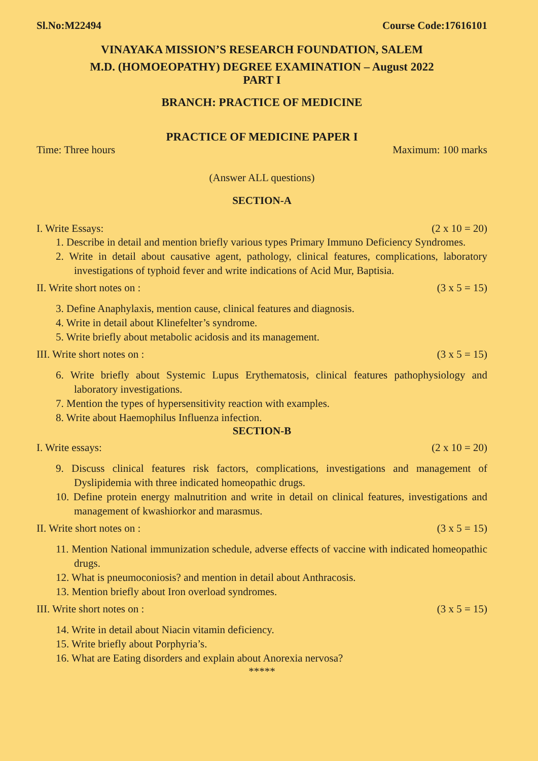Sl.No:M22494 Course Code:17616101
VINAYAKA MISSION’S RESEARCH FOUNDATION, SALEM
M.D. (HOMOEOPATHY) DEGREE EXAMINATION – August 2022
PART I
BRANCH: PRACTICE OF MEDICINE
PRACTICE OF MEDICINE PAPER I
Time: Three hours Maximum: 100 marks
(Answer ALL questions)
SECTION-A
I. Write Essays: (2 x 10 = 20)
1. Describe in detail and mention briefly various types Primary Immuno Deficiency Syndromes.
2. Write in detail about causative agent, pathology, clinical features, complications, laboratory investigations of typhoid fever and write indications of Acid Mur, Baptisia.
II. Write short notes on : (3 x 5 = 15)
3. Define Anaphylaxis, mention cause, clinical features and diagnosis.
4. Write in detail about Klinefelter’s syndrome.
5. Write briefly about metabolic acidosis and its management.
III. Write short notes on : (3 x 5 = 15)
6. Write briefly about Systemic Lupus Erythematosis, clinical features pathophysiology and laboratory investigations.
7. Mention the types of hypersensitivity reaction with examples.
8. Write about Haemophilus Influenza infection.
SECTION-B
I. Write essays: (2 x 10 = 20)
9. Discuss clinical features risk factors, complications, investigations and management of Dyslipidemia with three indicated homeopathic drugs.
10. Define protein energy malnutrition and write in detail on clinical features, investigations and management of kwashiorkor and marasmus.
II. Write short notes on : (3 x 5 = 15)
11. Mention National immunization schedule, adverse effects of vaccine with indicated homeopathic drugs.
12. What is pneumoconiosis? and mention in detail about Anthracosis.
13. Mention briefly about Iron overload syndromes.
III. Write short notes on : (3 x 5 = 15)
14. Write in detail about Niacin vitamin deficiency.
15. Write briefly about Porphyria’s.
16. What are Eating disorders and explain about Anorexia nervosa?
*****